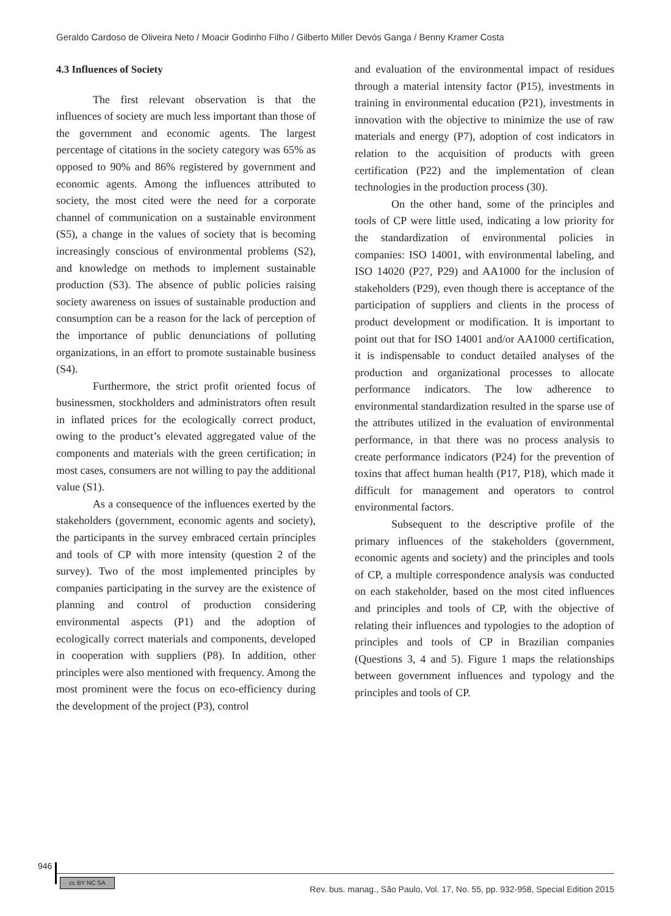Geraldo Cardoso de Oliveira Neto / Moacir Godinho Filho / Gilberto Miller Devós Ganga / Benny Kramer Costa
4.3 Influences of Society
The first relevant observation is that the influences of society are much less important than those of the government and economic agents. The largest percentage of citations in the society category was 65% as opposed to 90% and 86% registered by government and economic agents. Among the influences attributed to society, the most cited were the need for a corporate channel of communication on a sustainable environment (S5), a change in the values of society that is becoming increasingly conscious of environmental problems (S2), and knowledge on methods to implement sustainable production (S3). The absence of public policies raising society awareness on issues of sustainable production and consumption can be a reason for the lack of perception of the importance of public denunciations of polluting organizations, in an effort to promote sustainable business (S4).
Furthermore, the strict profit oriented focus of businessmen, stockholders and administrators often result in inflated prices for the ecologically correct product, owing to the product’s elevated aggregated value of the components and materials with the green certification; in most cases, consumers are not willing to pay the additional value (S1).
As a consequence of the influences exerted by the stakeholders (government, economic agents and society), the participants in the survey embraced certain principles and tools of CP with more intensity (question 2 of the survey). Two of the most implemented principles by companies participating in the survey are the existence of planning and control of production considering environmental aspects (P1) and the adoption of ecologically correct materials and components, developed in cooperation with suppliers (P8). In addition, other principles were also mentioned with frequency. Among the most prominent were the focus on eco-efficiency during the development of the project (P3), control
and evaluation of the environmental impact of residues through a material intensity factor (P15), investments in training in environmental education (P21), investments in innovation with the objective to minimize the use of raw materials and energy (P7), adoption of cost indicators in relation to the acquisition of products with green certification (P22) and the implementation of clean technologies in the production process (30).
On the other hand, some of the principles and tools of CP were little used, indicating a low priority for the standardization of environmental policies in companies: ISO 14001, with environmental labeling, and ISO 14020 (P27, P29) and AA1000 for the inclusion of stakeholders (P29), even though there is acceptance of the participation of suppliers and clients in the process of product development or modification. It is important to point out that for ISO 14001 and/or AA1000 certification, it is indispensable to conduct detailed analyses of the production and organizational processes to allocate performance indicators. The low adherence to environmental standardization resulted in the sparse use of the attributes utilized in the evaluation of environmental performance, in that there was no process analysis to create performance indicators (P24) for the prevention of toxins that affect human health (P17, P18), which made it difficult for management and operators to control environmental factors.
Subsequent to the descriptive profile of the primary influences of the stakeholders (government, economic agents and society) and the principles and tools of CP, a multiple correspondence analysis was conducted on each stakeholder, based on the most cited influences and principles and tools of CP, with the objective of relating their influences and typologies to the adoption of principles and tools of CP in Brazilian companies (Questions 3, 4 and 5). Figure 1 maps the relationships between government influences and typology and the principles and tools of CP.
946
cc BY NC SA
Rev. bus. manag., São Paulo, Vol. 17, No. 55, pp. 932-958, Special Edition 2015